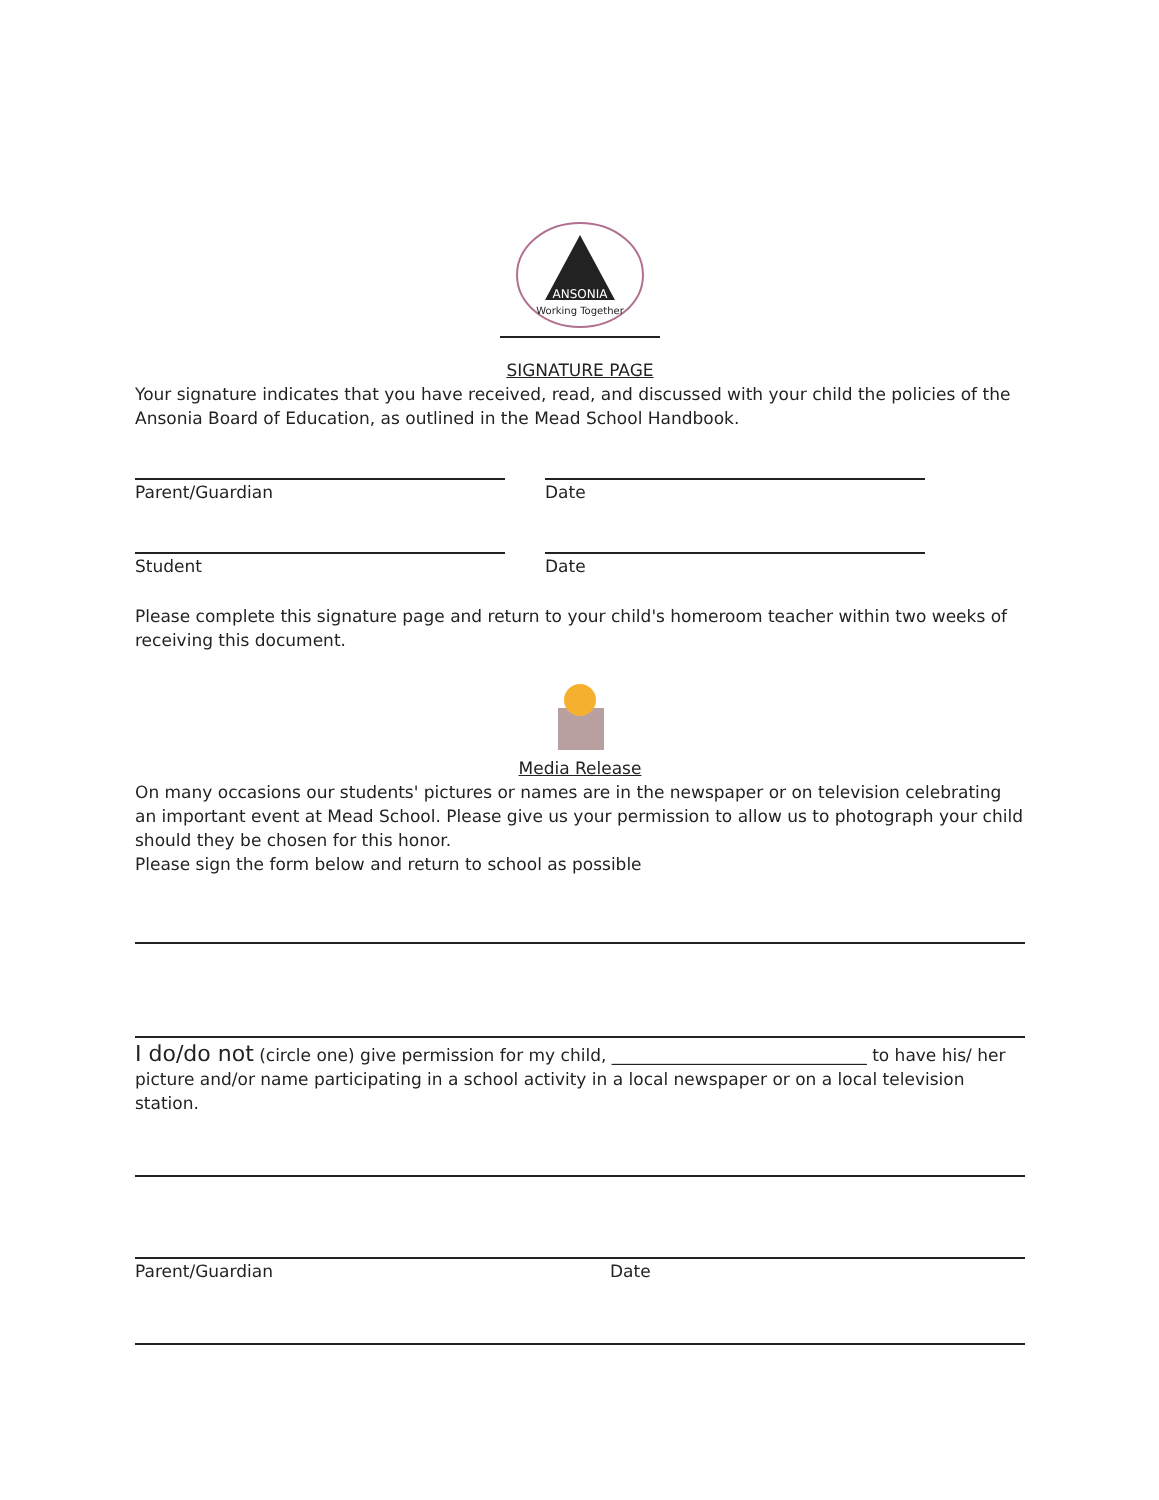Working Together
ANSONIA
SIGNATURE PAGE
Your signature indicates that you have received, read, and discussed with your child the policies of the Ansonia Board of Education, as outlined in the Mead School Handbook.
Parent/Guardian Date
Student Date
Please complete this signature page and return to your child's homeroom teacher within two weeks of receiving this document.
Media Release
On many occasions our students' pictures or names are in the newspaper or on television celebrating an important event at Mead School. Please give us your permission to allow us to photograph your child should they be chosen for this honor.
Please sign the form below and return to school as possible
I do/do not (circle one) give permission for my child, ______________________________ to have his/ her picture and/or name participating in a school activity in a local newspaper or on a local television station.
Parent/Guardian Date